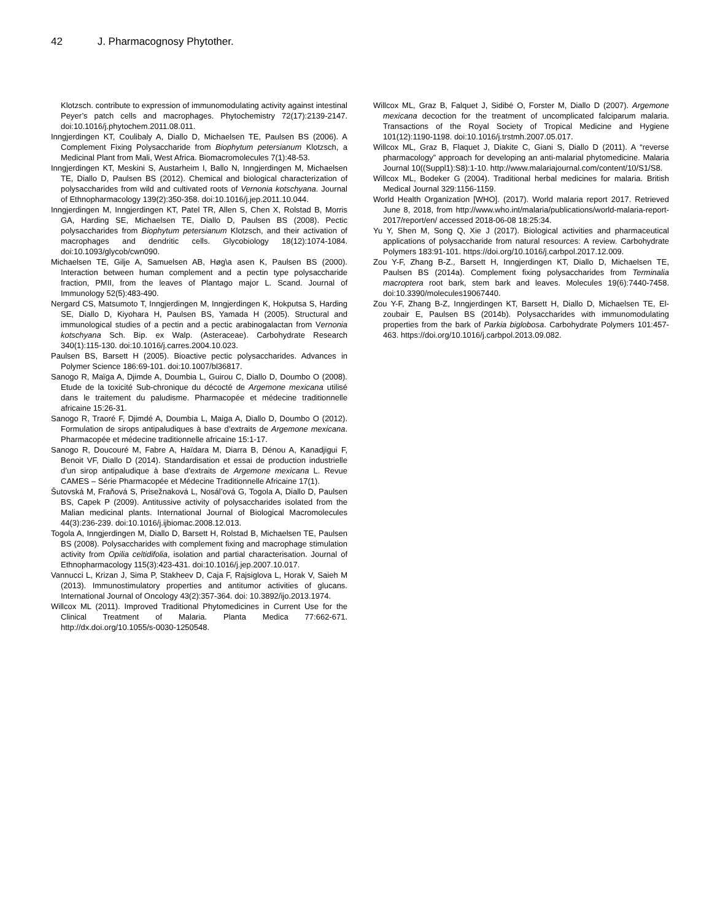42 J. Pharmacognosy Phytother.
Klotzsch. contribute to expression of immunomodulating activity against intestinal Peyer’s patch cells and macrophages. Phytochemistry 72(17):2139-2147. doi:10.1016/j.phytochem.2011.08.011.
Inngjerdingen KT, Coulibaly A, Diallo D, Michaelsen TE, Paulsen BS (2006). A Complement Fixing Polysaccharide from Biophytum petersianum Klotzsch, a Medicinal Plant from Mali, West Africa. Biomacromolecules 7(1):48-53.
Inngjerdingen KT, Meskini S, Austarheim I, Ballo N, Inngjerdingen M, Michaelsen TE, Diallo D, Paulsen BS (2012). Chemical and biological characterization of polysaccharides from wild and cultivated roots of Vernonia kotschyana. Journal of Ethnopharmacology 139(2):350-358. doi:10.1016/j.jep.2011.10.044.
Inngjerdingen M, Inngjerdingen KT, Patel TR, Allen S, Chen X, Rolstad B, Morris GA, Harding SE, Michaelsen TE, Diallo D, Paulsen BS (2008). Pectic polysaccharides from Biophytum petersianum Klotzsch, and their activation of macrophages and dendritic cells. Glycobiology 18(12):1074-1084. doi:10.1093/glycob/cwn090.
Michaelsen TE, Gilje A, Samuelsen AB, Høg\a asen K, Paulsen BS (2000). Interaction between human complement and a pectin type polysaccharide fraction, PMII, from the leaves of Plantago major L. Scand. Journal of Immunology 52(5):483-490.
Nergard CS, Matsumoto T, Inngjerdingen M, Inngjerdingen K, Hokputsa S, Harding SE, Diallo D, Kiyohara H, Paulsen BS, Yamada H (2005). Structural and immunological studies of a pectin and a pectic arabinogalactan from Vernonia kotschyana Sch. Bip. ex Walp. (Asteraceae). Carbohydrate Research 340(1):115-130. doi:10.1016/j.carres.2004.10.023.
Paulsen BS, Barsett H (2005). Bioactive pectic polysaccharides. Advances in Polymer Science 186:69-101. doi:10.1007/bl36817.
Sanogo R, Maïga A, Djimde A, Doumbia L, Guirou C, Diallo D, Doumbo O (2008). Etude de la toxicité Sub-chronique du décocté de Argemone mexicana utilisé dans le traitement du paludisme. Pharmacopée et médecine traditionnelle africaine 15:26-31.
Sanogo R, Traoré F, Djimdé A, Doumbia L, Maiga A, Diallo D, Doumbo O (2012). Formulation de sirops antipaludiques à base d’extraits de Argemone mexicana. Pharmacopée et médecine traditionnelle africaine 15:1-17.
Sanogo R, Doucouré M, Fabre A, Haïdara M, Diarra B, Dénou A, Kanadjigui F, Benoit VF, Diallo D (2014). Standardisation et essai de production industrielle d’un sirop antipaludique à base d’extraits de Argemone mexicana L. Revue CAMES – Série Pharmacopée et Médecine Traditionnelle Africaine 17(1).
Šutovská M, Fraňová S, Prisežnaková L, Nosál’ová G, Togola A, Diallo D, Paulsen BS, Capek P (2009). Antitussive activity of polysaccharides isolated from the Malian medicinal plants. International Journal of Biological Macromolecules 44(3):236-239. doi:10.1016/j.ijbiomac.2008.12.013.
Togola A, Inngjerdingen M, Diallo D, Barsett H, Rolstad B, Michaelsen TE, Paulsen BS (2008). Polysaccharides with complement fixing and macrophage stimulation activity from Opilia celtidifolia, isolation and partial characterisation. Journal of Ethnopharmacology 115(3):423-431. doi:10.1016/j.jep.2007.10.017.
Vannucci L, Krizan J, Sima P, Stakheev D, Caja F, Rajsiglova L, Horak V, Saieh M (2013). Immunostimulatory properties and antitumor activities of glucans. International Journal of Oncology 43(2):357-364. doi: 10.3892/ijo.2013.1974.
Willcox ML (2011). Improved Traditional Phytomedicines in Current Use for the Clinical Treatment of Malaria. Planta Medica 77:662-671. http://dx.doi.org/10.1055/s-0030-1250548.
Willcox ML, Graz B, Falquet J, Sidibé O, Forster M, Diallo D (2007). Argemone mexicana decoction for the treatment of uncomplicated falciparum malaria. Transactions of the Royal Society of Tropical Medicine and Hygiene 101(12):1190-1198. doi:10.1016/j.trstmh.2007.05.017.
Willcox ML, Graz B, Flaquet J, Diakite C, Giani S, Diallo D (2011). A “reverse pharmacology” approach for developing an anti-malarial phytomedicine. Malaria Journal 10((Suppl1):S8):1-10. http://www.malariajournal.com/content/10/S1/S8.
Willcox ML, Bodeker G (2004). Traditional herbal medicines for malaria. British Medical Journal 329:1156-1159.
World Health Organization [WHO]. (2017). World malaria report 2017. Retrieved June 8, 2018, from http://www.who.int/malaria/publications/world-malaria-report-2017/report/en/ accessed 2018-06-08 18:25:34.
Yu Y, Shen M, Song Q, Xie J (2017). Biological activities and pharmaceutical applications of polysaccharide from natural resources: A review. Carbohydrate Polymers 183:91-101. https://doi.org/10.1016/j.carbpol.2017.12.009.
Zou Y-F, Zhang B-Z., Barsett H, Inngjerdingen KT, Diallo D, Michaelsen TE, Paulsen BS (2014a). Complement fixing polysaccharides from Terminalia macroptera root bark, stem bark and leaves. Molecules 19(6):7440-7458. doi:10.3390/molecules19067440.
Zou Y-F, Zhang B-Z, Inngjerdingen KT, Barsett H, Diallo D, Michaelsen TE, El-zoubair E, Paulsen BS (2014b). Polysaccharides with immunomodulating properties from the bark of Parkia biglobosa. Carbohydrate Polymers 101:457-463. https://doi.org/10.1016/j.carbpol.2013.09.082.